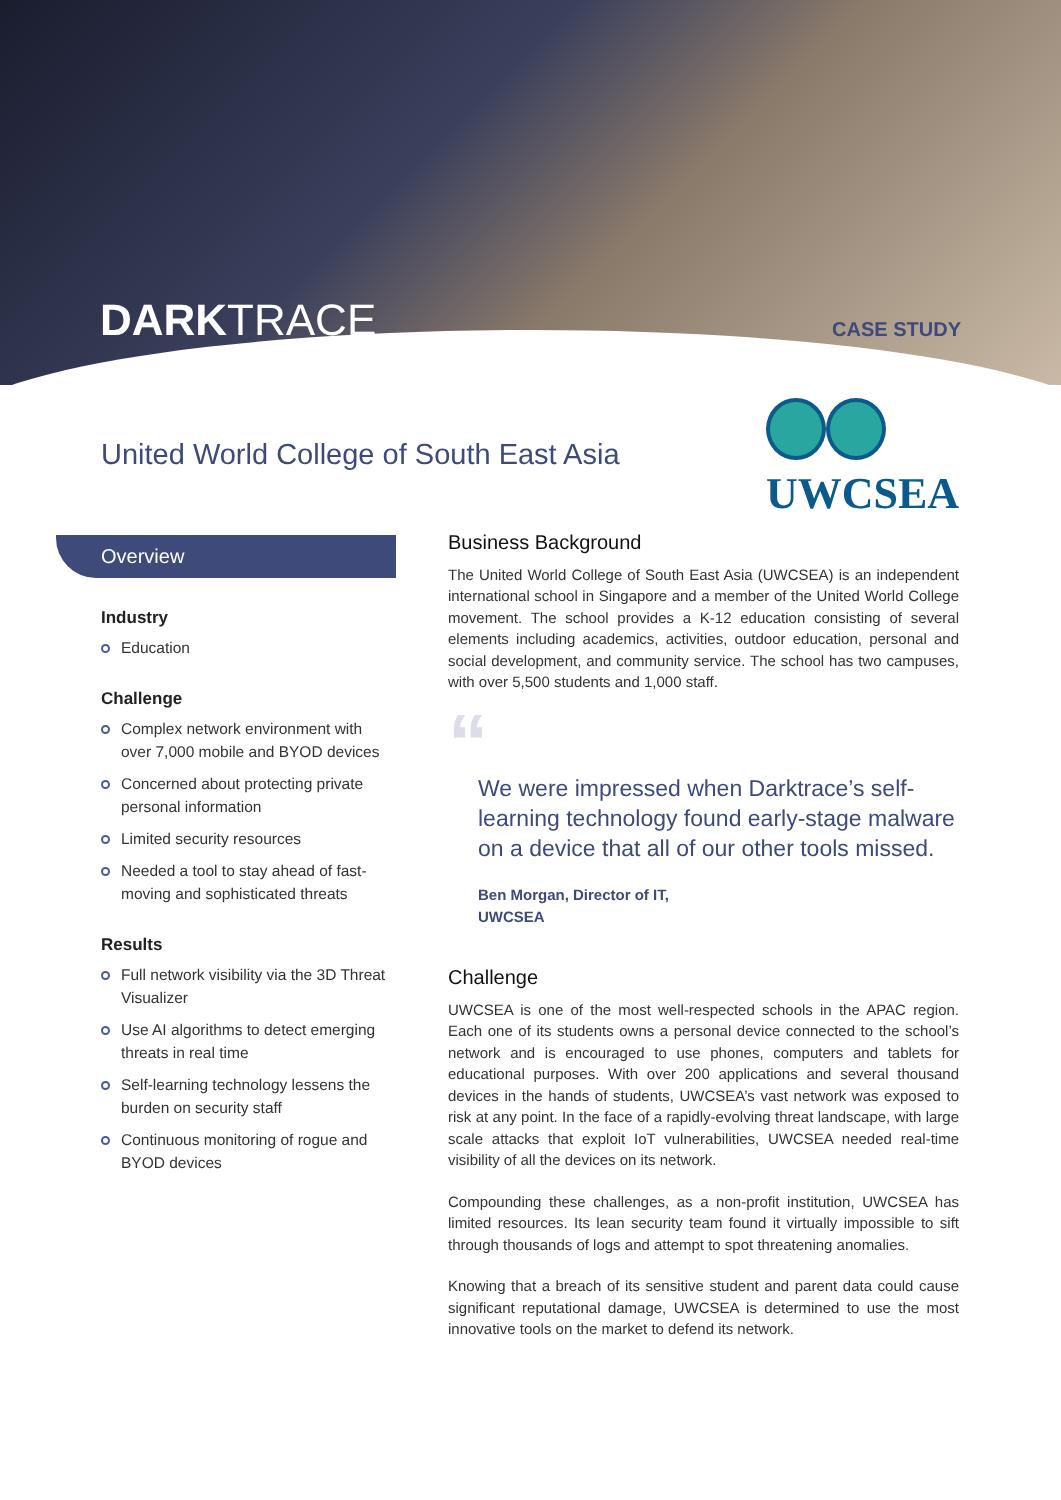DARKTRACE CASE STUDY
United World College of South East Asia
UWCSEA
Overview
Industry
Education
Challenge
Complex network environment with over 7,000 mobile and BYOD devices
Concerned about protecting private personal information
Limited security resources
Needed a tool to stay ahead of fast-moving and sophisticated threats
Results
Full network visibility via the 3D Threat Visualizer
Use AI algorithms to detect emerging threats in real time
Self-learning technology lessens the burden on security staff
Continuous monitoring of rogue and BYOD devices
Business Background
The United World College of South East Asia (UWCSEA) is an independent international school in Singapore and a member of the United World College movement. The school provides a K-12 education consisting of several elements including academics, activities, outdoor education, personal and social development, and community service. The school has two campuses, with over 5,500 students and 1,000 staff.
“
We were impressed when Darktrace’s self-learning technology found early-stage malware on a device that all of our other tools missed.
Ben Morgan, Director of IT,
UWCSEA
Challenge
UWCSEA is one of the most well-respected schools in the APAC region. Each one of its students owns a personal device connected to the school’s network and is encouraged to use phones, computers and tablets for educational purposes. With over 200 applications and several thousand devices in the hands of students, UWCSEA’s vast network was exposed to risk at any point. In the face of a rapidly-evolving threat landscape, with large scale attacks that exploit IoT vulnerabilities, UWCSEA needed real-time visibility of all the devices on its network.
Compounding these challenges, as a non-profit institution, UWCSEA has limited resources. Its lean security team found it virtually impossible to sift through thousands of logs and attempt to spot threatening anomalies.
Knowing that a breach of its sensitive student and parent data could cause significant reputational damage, UWCSEA is determined to use the most innovative tools on the market to defend its network.